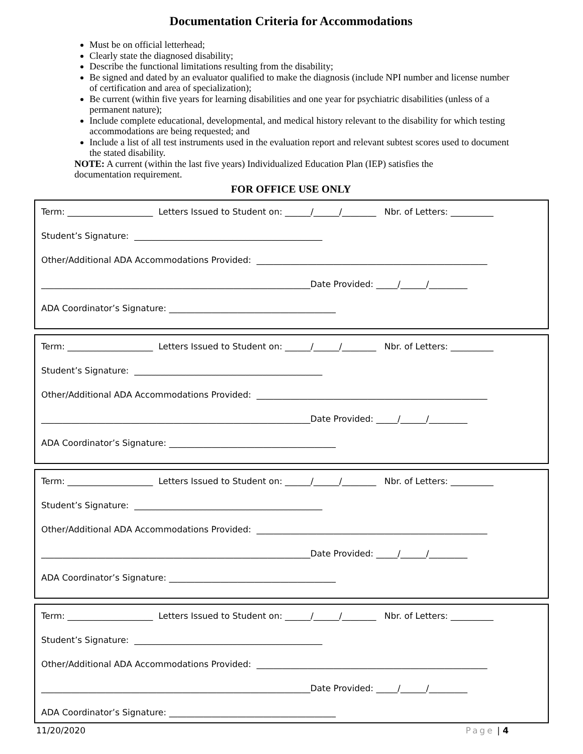Documentation Criteria for Accommodations
Must be on official letterhead;
Clearly state the diagnosed disability;
Describe the functional limitations resulting from the disability;
Be signed and dated by an evaluator qualified to make the diagnosis (include NPI number and license number of certification and area of specialization);
Be current (within five years for learning disabilities and one year for psychiatric disabilities (unless of a permanent nature);
Include complete educational, developmental, and medical history relevant to the disability for which testing accommodations are being requested; and
Include a list of all test instruments used in the evaluation report and relevant subtest scores used to document the stated disability.
NOTE: A current (within the last five years) Individualized Education Plan (IEP) satisfies the documentation requirement.
FOR OFFICE USE ONLY
Term: ____________________ Letters Issued to Student on: ______/______/________ Nbr. of Letters: __________
Student’s Signature: ____________________________________________
Other/Additional ADA Accommodations Provided: ______________________________________________________
_______________________________________________________________Date Provided: _____/______/_________
ADA Coordinator’s Signature: _______________________________________
Term: ____________________ Letters Issued to Student on: ______/______/________ Nbr. of Letters: __________
Student’s Signature: ____________________________________________
Other/Additional ADA Accommodations Provided: ______________________________________________________
_______________________________________________________________Date Provided: _____/______/_________
ADA Coordinator’s Signature: _______________________________________
Term: ____________________ Letters Issued to Student on: ______/______/________ Nbr. of Letters: __________
Student’s Signature: ____________________________________________
Other/Additional ADA Accommodations Provided: ______________________________________________________
_______________________________________________________________Date Provided: _____/______/_________
ADA Coordinator’s Signature: _______________________________________
Term: ____________________ Letters Issued to Student on: ______/______/________ Nbr. of Letters: __________
Student’s Signature: ____________________________________________
Other/Additional ADA Accommodations Provided: ______________________________________________________
_______________________________________________________________Date Provided: _____/______/_________
ADA Coordinator’s Signature: _______________________________________
11/20/2020 Page | 4